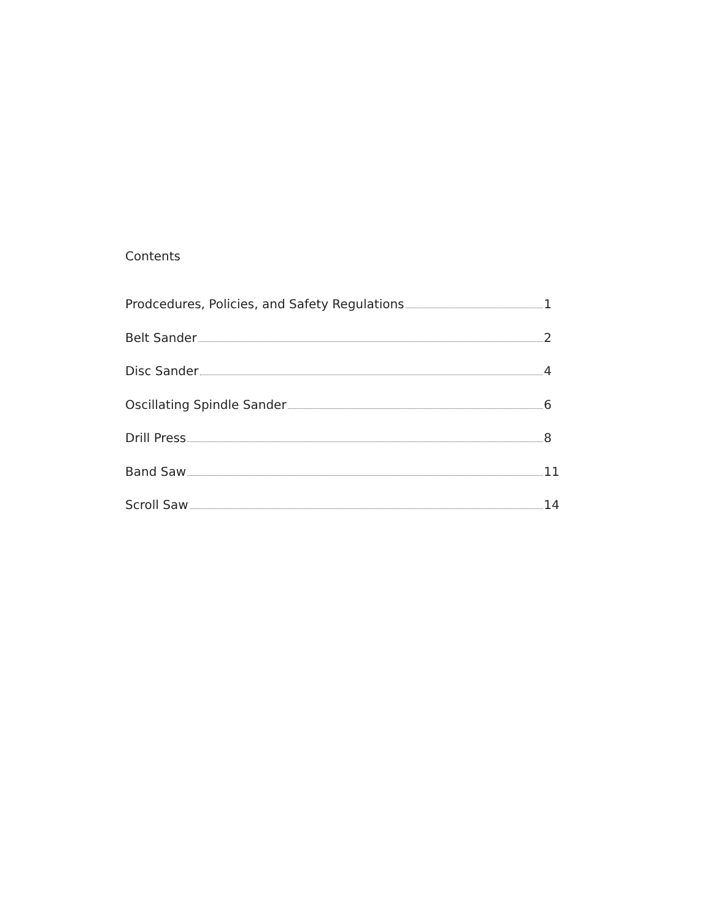Contents
Prodcedures, Policies, and Safety Regulations 1
Belt Sander 2
Disc Sander 4
Oscillating Spindle Sander 6
Drill Press 8
Band Saw 11
Scroll Saw 14